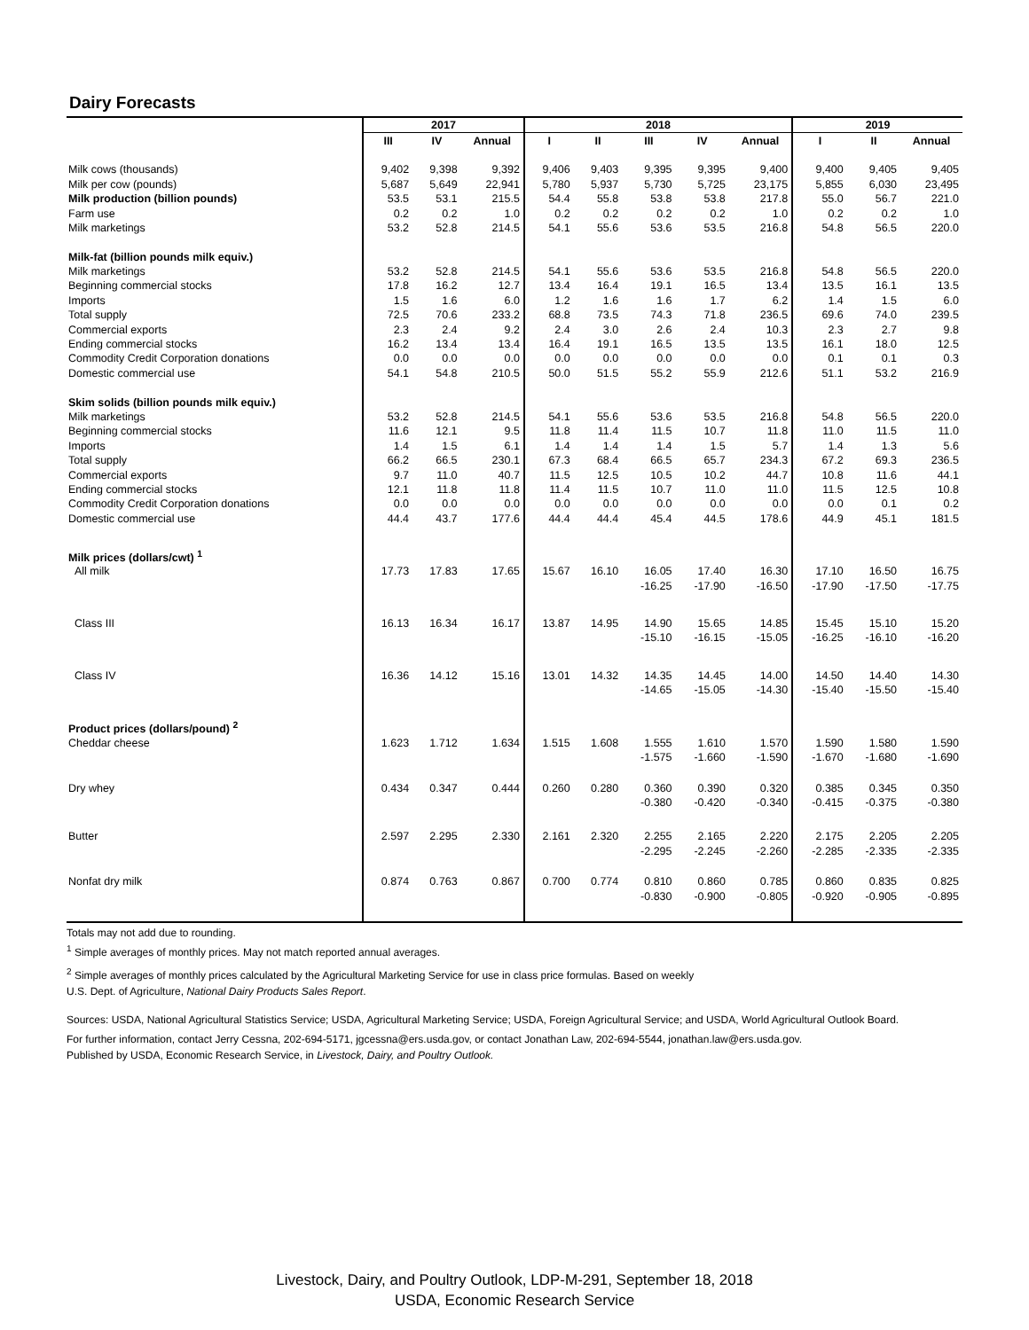Dairy Forecasts
| | 2017 | | | 2018 | | | | | 2019 | | |
| --- | --- | --- | --- | --- | --- | --- | --- | --- | --- | --- | --- |
| | III | IV | Annual | I | II | III | IV | Annual | I | II | Annual |
| Milk cows (thousands) | 9,402 | 9,398 | 9,392 | 9,406 | 9,403 | 9,395 | 9,395 | 9,400 | 9,400 | 9,405 | 9,405 |
| Milk per cow (pounds) | 5,687 | 5,649 | 22,941 | 5,780 | 5,937 | 5,730 | 5,725 | 23,175 | 5,855 | 6,030 | 23,495 |
| Milk production (billion pounds) | 53.5 | 53.1 | 215.5 | 54.4 | 55.8 | 53.8 | 53.8 | 217.8 | 55.0 | 56.7 | 221.0 |
| Farm use | 0.2 | 0.2 | 1.0 | 0.2 | 0.2 | 0.2 | 0.2 | 1.0 | 0.2 | 0.2 | 1.0 |
| Milk marketings | 53.2 | 52.8 | 214.5 | 54.1 | 55.6 | 53.6 | 53.5 | 216.8 | 54.8 | 56.5 | 220.0 |
| Milk-fat (billion pounds milk equiv.) | | | | | | | | | | | |
| Milk marketings | 53.2 | 52.8 | 214.5 | 54.1 | 55.6 | 53.6 | 53.5 | 216.8 | 54.8 | 56.5 | 220.0 |
| Beginning commercial stocks | 17.8 | 16.2 | 12.7 | 13.4 | 16.4 | 19.1 | 16.5 | 13.4 | 13.5 | 16.1 | 13.5 |
| Imports | 1.5 | 1.6 | 6.0 | 1.2 | 1.6 | 1.6 | 1.7 | 6.2 | 1.4 | 1.5 | 6.0 |
| Total supply | 72.5 | 70.6 | 233.2 | 68.8 | 73.5 | 74.3 | 71.8 | 236.5 | 69.6 | 74.0 | 239.5 |
| Commercial exports | 2.3 | 2.4 | 9.2 | 2.4 | 3.0 | 2.6 | 2.4 | 10.3 | 2.3 | 2.7 | 9.8 |
| Ending commercial stocks | 16.2 | 13.4 | 13.4 | 16.4 | 19.1 | 16.5 | 13.5 | 13.5 | 16.1 | 18.0 | 12.5 |
| Commodity Credit Corporation donations | 0.0 | 0.0 | 0.0 | 0.0 | 0.0 | 0.0 | 0.0 | 0.0 | 0.1 | 0.1 | 0.3 |
| Domestic commercial use | 54.1 | 54.8 | 210.5 | 50.0 | 51.5 | 55.2 | 55.9 | 212.6 | 51.1 | 53.2 | 216.9 |
| Skim solids (billion pounds milk equiv.) | | | | | | | | | | | |
| Milk marketings | 53.2 | 52.8 | 214.5 | 54.1 | 55.6 | 53.6 | 53.5 | 216.8 | 54.8 | 56.5 | 220.0 |
| Beginning commercial stocks | 11.6 | 12.1 | 9.5 | 11.8 | 11.4 | 11.5 | 10.7 | 11.8 | 11.0 | 11.5 | 11.0 |
| Imports | 1.4 | 1.5 | 6.1 | 1.4 | 1.4 | 1.4 | 1.5 | 5.7 | 1.4 | 1.3 | 5.6 |
| Total supply | 66.2 | 66.5 | 230.1 | 67.3 | 68.4 | 66.5 | 65.7 | 234.3 | 67.2 | 69.3 | 236.5 |
| Commercial exports | 9.7 | 11.0 | 40.7 | 11.5 | 12.5 | 10.5 | 10.2 | 44.7 | 10.8 | 11.6 | 44.1 |
| Ending commercial stocks | 12.1 | 11.8 | 11.8 | 11.4 | 11.5 | 10.7 | 11.0 | 11.0 | 11.5 | 12.5 | 10.8 |
| Commodity Credit Corporation donations | 0.0 | 0.0 | 0.0 | 0.0 | 0.0 | 0.0 | 0.0 | 0.0 | 0.0 | 0.1 | 0.2 |
| Domestic commercial use | 44.4 | 43.7 | 177.6 | 44.4 | 44.4 | 45.4 | 44.5 | 178.6 | 44.9 | 45.1 | 181.5 |
| Milk prices (dollars/cwt) <sup>1</sup> | | | | | | | | | | | |
| All milk | 17.73 | 17.83 | 17.65 | 15.67 | 16.10 | 16.05 | 17.40 | 16.30 | 17.10 | 16.50 | 16.75 |
| | | | | | | -16.25 | -17.90 | -16.50 | -17.90 | -17.50 | -17.75 |
| Class III | 16.13 | 16.34 | 16.17 | 13.87 | 14.95 | 14.90 | 15.65 | 14.85 | 15.45 | 15.10 | 15.20 |
| | | | | | | -15.10 | -16.15 | -15.05 | -16.25 | -16.10 | -16.20 |
| Class IV | 16.36 | 14.12 | 15.16 | 13.01 | 14.32 | 14.35 | 14.45 | 14.00 | 14.50 | 14.40 | 14.30 |
| | | | | | | -14.65 | -15.05 | -14.30 | -15.40 | -15.50 | -15.40 |
| Product prices (dollars/pound) <sup>2</sup> | | | | | | | | | | | |
| Cheddar cheese | 1.623 | 1.712 | 1.634 | 1.515 | 1.608 | 1.555 | 1.610 | 1.570 | 1.590 | 1.580 | 1.590 |
| | | | | | | -1.575 | -1.660 | -1.590 | -1.670 | -1.680 | -1.690 |
| Dry whey | 0.434 | 0.347 | 0.444 | 0.260 | 0.280 | 0.360 | 0.390 | 0.320 | 0.385 | 0.345 | 0.350 |
| | | | | | | -0.380 | -0.420 | -0.340 | -0.415 | -0.375 | -0.380 |
| Butter | 2.597 | 2.295 | 2.330 | 2.161 | 2.320 | 2.255 | 2.165 | 2.220 | 2.175 | 2.205 | 2.205 |
| | | | | | | -2.295 | -2.245 | -2.260 | -2.285 | -2.335 | -2.335 |
| Nonfat dry milk | 0.874 | 0.763 | 0.867 | 0.700 | 0.774 | 0.810 | 0.860 | 0.785 | 0.860 | 0.835 | 0.825 |
| | | | | | | -0.830 | -0.900 | -0.805 | -0.920 | -0.905 | -0.895 |
Totals may not add due to rounding.
<sup>1</sup> Simple averages of monthly prices. May not match reported annual averages.
<sup>2</sup> Simple averages of monthly prices calculated by the Agricultural Marketing Service for use in class price formulas. Based on weekly
U.S. Dept. of Agriculture, National Dairy Products Sales Report.
Sources: USDA, National Agricultural Statistics Service; USDA, Agricultural Marketing Service; USDA, Foreign Agricultural Service; and USDA, World Agricultural Outlook Board.
For further information, contact Jerry Cessna, 202-694-5171, jgcessna@ers.usda.gov, or contact Jonathan Law, 202-694-5544, jonathan.law@ers.usda.gov.
Published by USDA, Economic Research Service, in Livestock, Dairy, and Poultry Outlook.
Livestock, Dairy, and Poultry Outlook, LDP-M-291, September 18, 2018
USDA, Economic Research Service